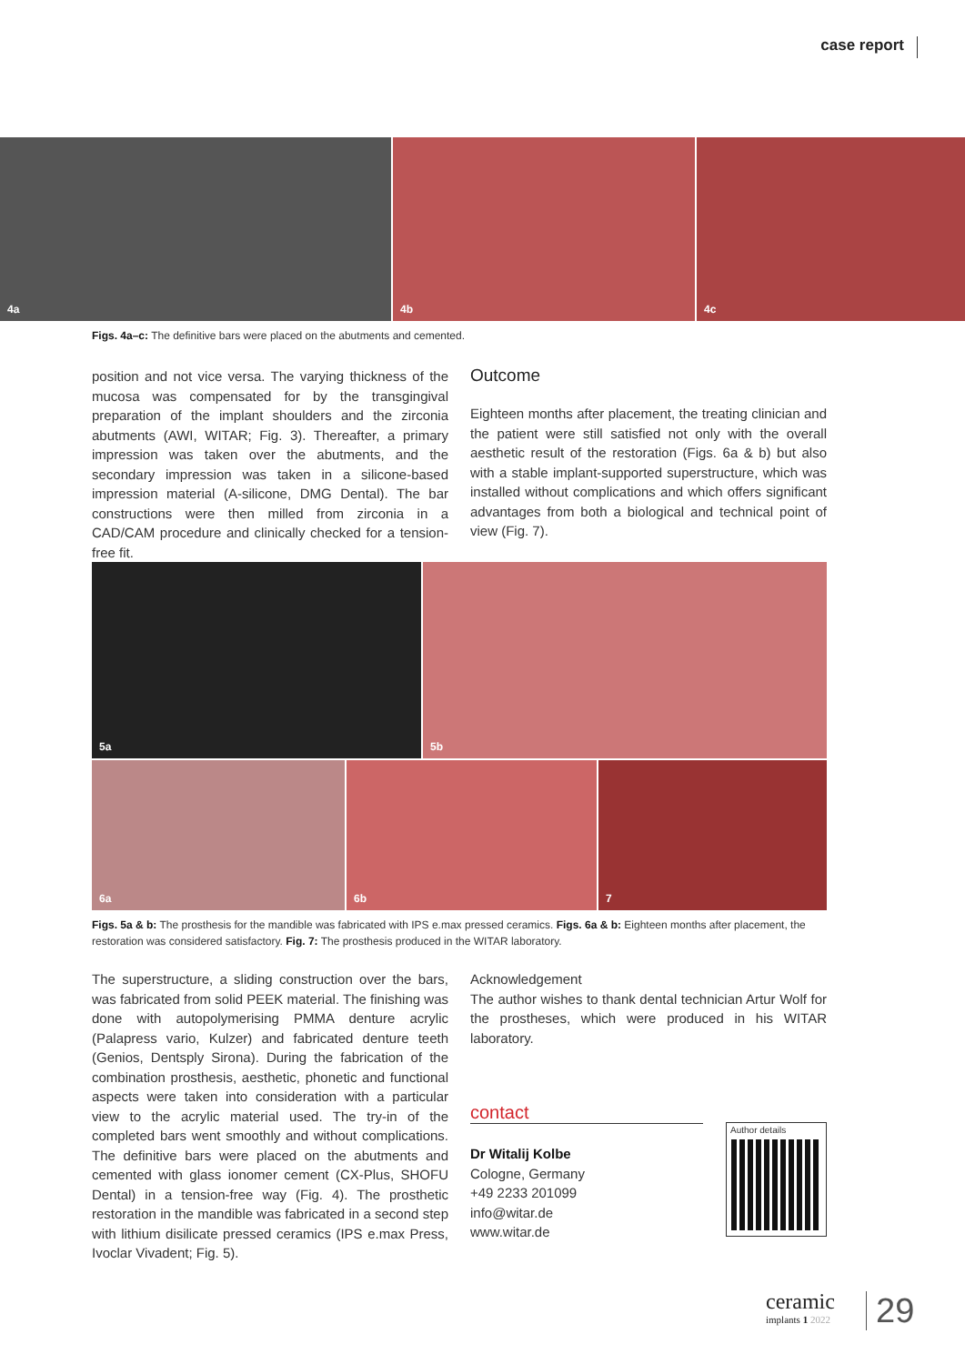case report
4a
4b
4c
Figs. 4a–c: The definitive bars were placed on the abutments and cemented.
position and not vice versa. The varying thickness of the mucosa was compensated for by the transgingival preparation of the implant shoulders and the zirconia abutments (AWI, WITAR; Fig. 3). Thereafter, a primary impression was taken over the abutments, and the secondary impression was taken in a silicone-based impression material (A-silicone, DMG Dental). The bar constructions were then milled from zirconia in a CAD/CAM procedure and clinically checked for a tension-free fit.
Outcome
Eighteen months after placement, the treating clinician and the patient were still satisfied not only with the overall aesthetic result of the restoration (Figs. 6a & b) but also with a stable implant-supported superstructure, which was installed without complications and which offers significant advantages from both a biological and technical point of view (Fig. 7).
5a
5b
6a
6b
7
Figs. 5a & b: The prosthesis for the mandible was fabricated with IPS e.max pressed ceramics. Figs. 6a & b: Eighteen months after placement, the restoration was considered satisfactory. Fig. 7: The prosthesis produced in the WITAR laboratory.
The superstructure, a sliding construction over the bars, was fabricated from solid PEEK material. The finishing was done with autopolymerising PMMA denture acrylic (Palapress vario, Kulzer) and fabricated denture teeth (Genios, Dentsply Sirona). During the fabrication of the combination prosthesis, aesthetic, phonetic and functional aspects were taken into consideration with a particular view to the acrylic material used. The try-in of the completed bars went smoothly and without complications. The definitive bars were placed on the abutments and cemented with glass ionomer cement (CX-Plus, SHOFU Dental) in a tension-free way (Fig. 4). The prosthetic restoration in the mandible was fabricated in a second step with lithium disilicate pressed ceramics (IPS e.max Press, Ivoclar Vivadent; Fig. 5).
Acknowledgement
The author wishes to thank dental technician Artur Wolf for the prostheses, which were produced in his WITAR laboratory.
contact
Dr Witalij Kolbe
Cologne, Germany
+49 2233 201099
info@witar.de
www.witar.de
Author details
ceramic
implants 1 2022
29